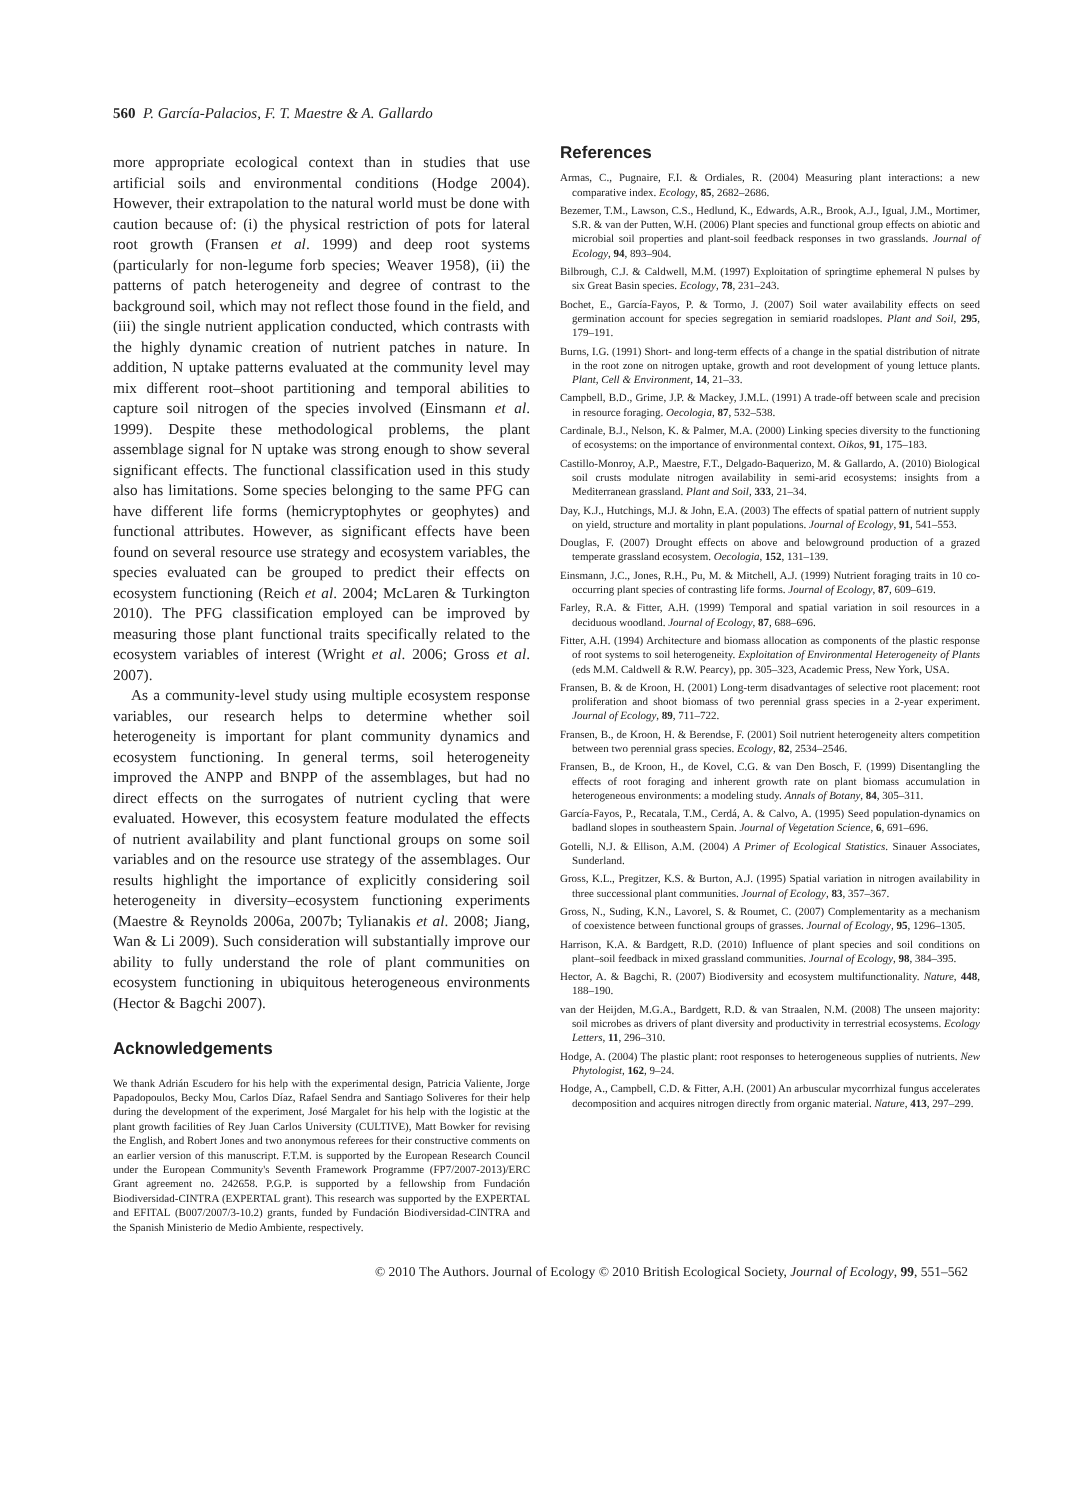560 P. García-Palacios, F. T. Maestre & A. Gallardo
more appropriate ecological context than in studies that use artificial soils and environmental conditions (Hodge 2004). However, their extrapolation to the natural world must be done with caution because of: (i) the physical restriction of pots for lateral root growth (Fransen et al. 1999) and deep root systems (particularly for non-legume forb species; Weaver 1958), (ii) the patterns of patch heterogeneity and degree of contrast to the background soil, which may not reflect those found in the field, and (iii) the single nutrient application conducted, which contrasts with the highly dynamic creation of nutrient patches in nature. In addition, N uptake patterns evaluated at the community level may mix different root–shoot partitioning and temporal abilities to capture soil nitrogen of the species involved (Einsmann et al. 1999). Despite these methodological problems, the plant assemblage signal for N uptake was strong enough to show several significant effects. The functional classification used in this study also has limitations. Some species belonging to the same PFG can have different life forms (hemicryptophytes or geophytes) and functional attributes. However, as significant effects have been found on several resource use strategy and ecosystem variables, the species evaluated can be grouped to predict their effects on ecosystem functioning (Reich et al. 2004; McLaren & Turkington 2010). The PFG classification employed can be improved by measuring those plant functional traits specifically related to the ecosystem variables of interest (Wright et al. 2006; Gross et al. 2007).
As a community-level study using multiple ecosystem response variables, our research helps to determine whether soil heterogeneity is important for plant community dynamics and ecosystem functioning. In general terms, soil heterogeneity improved the ANPP and BNPP of the assemblages, but had no direct effects on the surrogates of nutrient cycling that were evaluated. However, this ecosystem feature modulated the effects of nutrient availability and plant functional groups on some soil variables and on the resource use strategy of the assemblages. Our results highlight the importance of explicitly considering soil heterogeneity in diversity–ecosystem functioning experiments (Maestre & Reynolds 2006a, 2007b; Tylianakis et al. 2008; Jiang, Wan & Li 2009). Such consideration will substantially improve our ability to fully understand the role of plant communities on ecosystem functioning in ubiquitous heterogeneous environments (Hector & Bagchi 2007).
Acknowledgements
We thank Adrián Escudero for his help with the experimental design, Patricia Valiente, Jorge Papadopoulos, Becky Mou, Carlos Díaz, Rafael Sendra and Santiago Soliveres for their help during the development of the experiment, José Margalet for his help with the logistic at the plant growth facilities of Rey Juan Carlos University (CULTIVE), Matt Bowker for revising the English, and Robert Jones and two anonymous referees for their constructive comments on an earlier version of this manuscript. F.T.M. is supported by the European Research Council under the European Community's Seventh Framework Programme (FP7/2007-2013)/ERC Grant agreement no. 242658. P.G.P. is supported by a fellowship from Fundación Biodiversidad-CINTRA (EXPERTAL grant). This research was supported by the EXPERTAL and EFITAL (B007/2007/3-10.2) grants, funded by Fundación Biodiversidad-CINTRA and the Spanish Ministerio de Medio Ambiente, respectively.
References
Armas, C., Pugnaire, F.I. & Ordiales, R. (2004) Measuring plant interactions: a new comparative index. Ecology, 85, 2682–2686.
Bezemer, T.M., Lawson, C.S., Hedlund, K., Edwards, A.R., Brook, A.J., Igual, J.M., Mortimer, S.R. & van der Putten, W.H. (2006) Plant species and functional group effects on abiotic and microbial soil properties and plant-soil feedback responses in two grasslands. Journal of Ecology, 94, 893–904.
Bilbrough, C.J. & Caldwell, M.M. (1997) Exploitation of springtime ephemeral N pulses by six Great Basin species. Ecology, 78, 231–243.
Bochet, E., García-Fayos, P. & Tormo, J. (2007) Soil water availability effects on seed germination account for species segregation in semiarid roadslopes. Plant and Soil, 295, 179–191.
Burns, I.G. (1991) Short- and long-term effects of a change in the spatial distribution of nitrate in the root zone on nitrogen uptake, growth and root development of young lettuce plants. Plant, Cell & Environment, 14, 21–33.
Campbell, B.D., Grime, J.P. & Mackey, J.M.L. (1991) A trade-off between scale and precision in resource foraging. Oecologia, 87, 532–538.
Cardinale, B.J., Nelson, K. & Palmer, M.A. (2000) Linking species diversity to the functioning of ecosystems: on the importance of environmental context. Oikos, 91, 175–183.
Castillo-Monroy, A.P., Maestre, F.T., Delgado-Baquerizo, M. & Gallardo, A. (2010) Biological soil crusts modulate nitrogen availability in semi-arid ecosystems: insights from a Mediterranean grassland. Plant and Soil, 333, 21–34.
Day, K.J., Hutchings, M.J. & John, E.A. (2003) The effects of spatial pattern of nutrient supply on yield, structure and mortality in plant populations. Journal of Ecology, 91, 541–553.
Douglas, F. (2007) Drought effects on above and belowground production of a grazed temperate grassland ecosystem. Oecologia, 152, 131–139.
Einsmann, J.C., Jones, R.H., Pu, M. & Mitchell, A.J. (1999) Nutrient foraging traits in 10 co-occurring plant species of contrasting life forms. Journal of Ecology, 87, 609–619.
Farley, R.A. & Fitter, A.H. (1999) Temporal and spatial variation in soil resources in a deciduous woodland. Journal of Ecology, 87, 688–696.
Fitter, A.H. (1994) Architecture and biomass allocation as components of the plastic response of root systems to soil heterogeneity. Exploitation of Environmental Heterogeneity of Plants (eds M.M. Caldwell & R.W. Pearcy), pp. 305–323, Academic Press, New York, USA.
Fransen, B. & de Kroon, H. (2001) Long-term disadvantages of selective root placement: root proliferation and shoot biomass of two perennial grass species in a 2-year experiment. Journal of Ecology, 89, 711–722.
Fransen, B., de Kroon, H. & Berendse, F. (2001) Soil nutrient heterogeneity alters competition between two perennial grass species. Ecology, 82, 2534–2546.
Fransen, B., de Kroon, H., de Kovel, C.G. & van Den Bosch, F. (1999) Disentangling the effects of root foraging and inherent growth rate on plant biomass accumulation in heterogeneous environments: a modeling study. Annals of Botany, 84, 305–311.
García-Fayos, P., Recatala, T.M., Cerdá, A. & Calvo, A. (1995) Seed population-dynamics on badland slopes in southeastern Spain. Journal of Vegetation Science, 6, 691–696.
Gotelli, N.J. & Ellison, A.M. (2004) A Primer of Ecological Statistics. Sinauer Associates, Sunderland.
Gross, K.L., Pregitzer, K.S. & Burton, A.J. (1995) Spatial variation in nitrogen availability in three successional plant communities. Journal of Ecology, 83, 357–367.
Gross, N., Suding, K.N., Lavorel, S. & Roumet, C. (2007) Complementarity as a mechanism of coexistence between functional groups of grasses. Journal of Ecology, 95, 1296–1305.
Harrison, K.A. & Bardgett, R.D. (2010) Influence of plant species and soil conditions on plant–soil feedback in mixed grassland communities. Journal of Ecology, 98, 384–395.
Hector, A. & Bagchi, R. (2007) Biodiversity and ecosystem multifunctionality. Nature, 448, 188–190.
van der Heijden, M.G.A., Bardgett, R.D. & van Straalen, N.M. (2008) The unseen majority: soil microbes as drivers of plant diversity and productivity in terrestrial ecosystems. Ecology Letters, 11, 296–310.
Hodge, A. (2004) The plastic plant: root responses to heterogeneous supplies of nutrients. New Phytologist, 162, 9–24.
Hodge, A., Campbell, C.D. & Fitter, A.H. (2001) An arbuscular mycorrhizal fungus accelerates decomposition and acquires nitrogen directly from organic material. Nature, 413, 297–299.
© 2010 The Authors. Journal of Ecology © 2010 British Ecological Society, Journal of Ecology, 99, 551–562